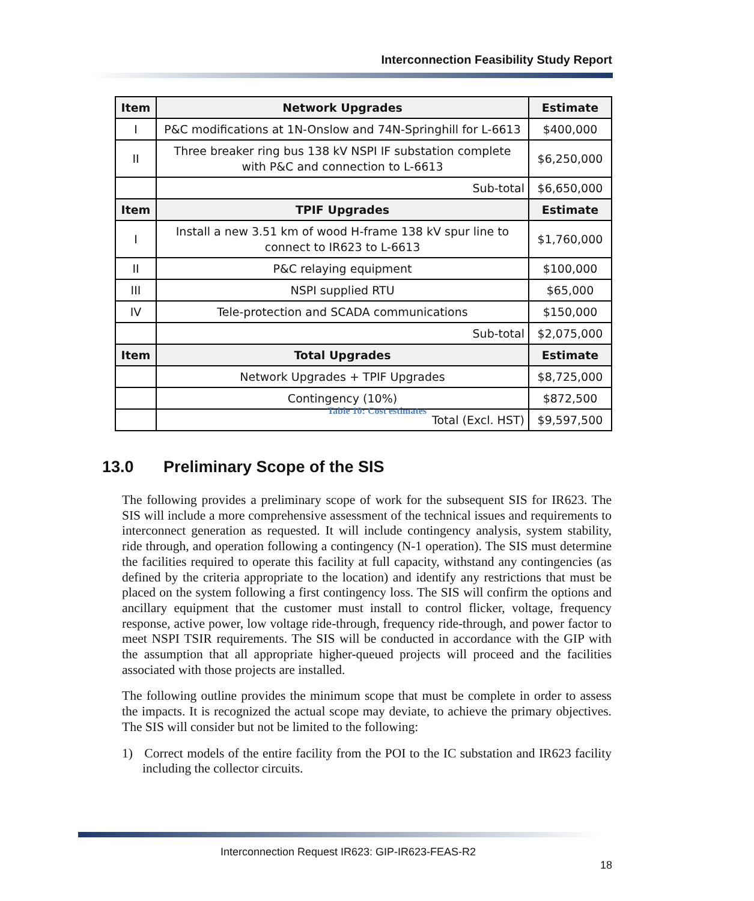Interconnection Feasibility Study Report
| Item | Network Upgrades | Estimate |
| --- | --- | --- |
| I | P&C modifications at 1N-Onslow and 74N-Springhill for L-6613 | $400,000 |
| II | Three breaker ring bus 138 kV NSPI IF substation complete with P&C and connection to L-6613 | $6,250,000 |
| | Sub-total | $6,650,000 |
| Item | TPIF Upgrades | Estimate |
| I | Install a new 3.51 km of wood H-frame 138 kV spur line to connect to IR623 to L-6613 | $1,760,000 |
| II | P&C relaying equipment | $100,000 |
| III | NSPI supplied RTU | $65,000 |
| IV | Tele-protection and SCADA communications | $150,000 |
| | Sub-total | $2,075,000 |
| Item | Total Upgrades | Estimate |
| | Network Upgrades + TPIF Upgrades | $8,725,000 |
| | Contingency (10%) | $872,500 |
| | Total (Excl. HST) | $9,597,500 |
Table 10: Cost estimates
13.0 Preliminary Scope of the SIS
The following provides a preliminary scope of work for the subsequent SIS for IR623. The SIS will include a more comprehensive assessment of the technical issues and requirements to interconnect generation as requested. It will include contingency analysis, system stability, ride through, and operation following a contingency (N-1 operation). The SIS must determine the facilities required to operate this facility at full capacity, withstand any contingencies (as defined by the criteria appropriate to the location) and identify any restrictions that must be placed on the system following a first contingency loss. The SIS will confirm the options and ancillary equipment that the customer must install to control flicker, voltage, frequency response, active power, low voltage ride-through, frequency ride-through, and power factor to meet NSPI TSIR requirements. The SIS will be conducted in accordance with the GIP with the assumption that all appropriate higher-queued projects will proceed and the facilities associated with those projects are installed.
The following outline provides the minimum scope that must be complete in order to assess the impacts. It is recognized the actual scope may deviate, to achieve the primary objectives. The SIS will consider but not be limited to the following:
1) Correct models of the entire facility from the POI to the IC substation and IR623 facility including the collector circuits.
Interconnection Request IR623: GIP-IR623-FEAS-R2
18